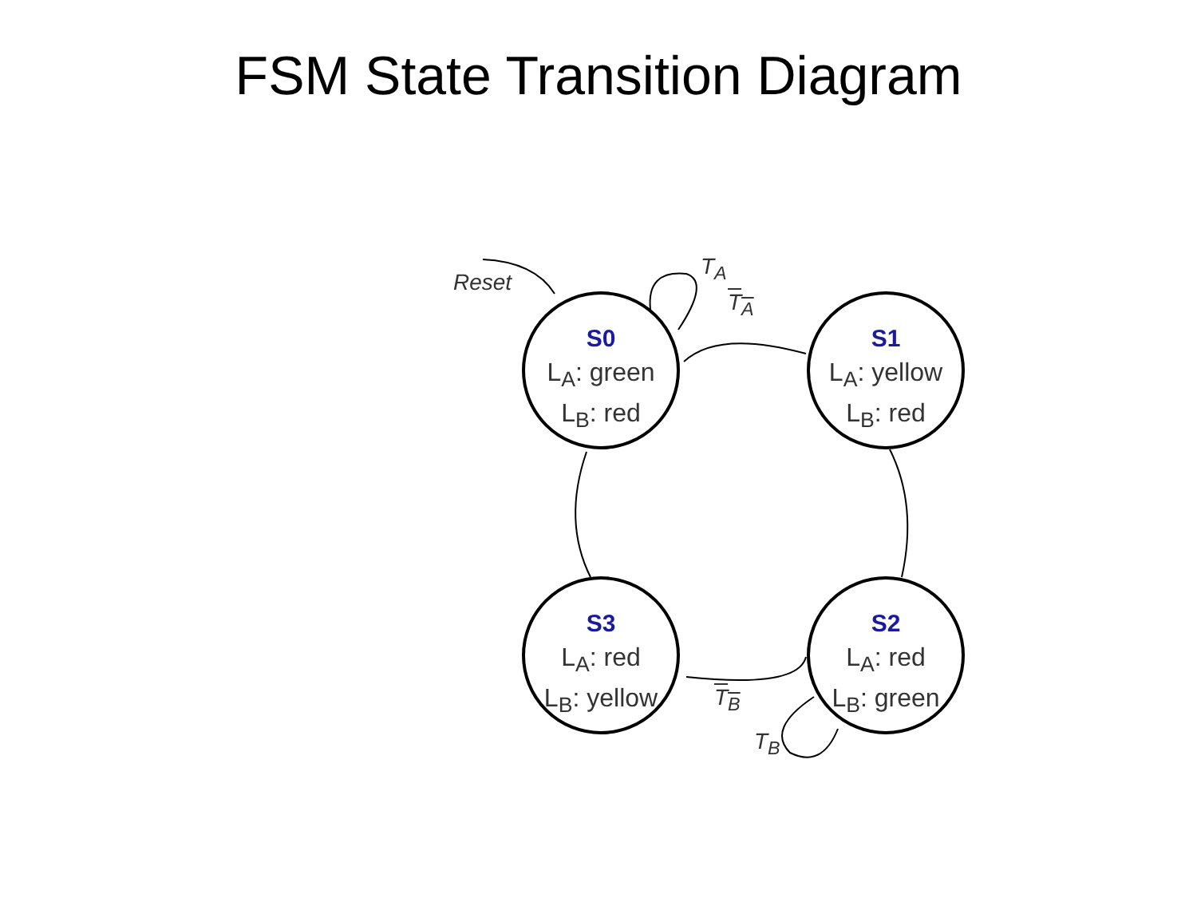FSM State Transition Diagram
S0
L<sub>A</sub>: green
L<sub>B</sub>: red
S1
L<sub>A</sub>: yellow
L<sub>B</sub>: red
S2
L<sub>A</sub>: red
L<sub>B</sub>: green
S3
L<sub>A</sub>: red
L<sub>B</sub>: yellow
Reset
T<sub>A</sub>
T<sub>A</sub>
T<sub>B</sub>
T<sub>B</sub>